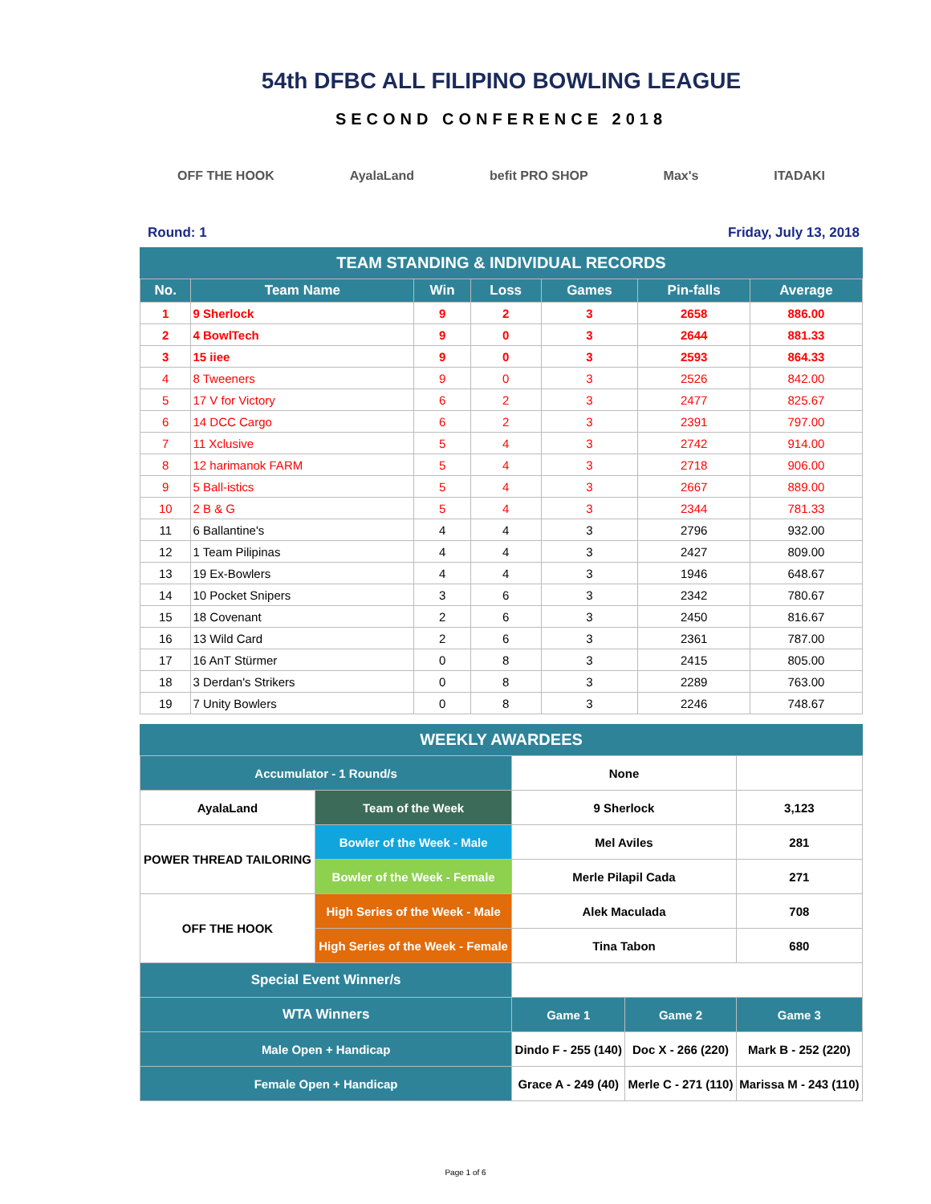54th DFBC ALL FILIPINO BOWLING LEAGUE
SECOND CONFERENCE 2018
OFF THE HOOK AyalaLand befit PRO SHOP Max's ITADAKI
Round: 1 Friday, July 13, 2018
TEAM STANDING & INDIVIDUAL RECORDS
| No. | Team Name | Win | Loss | Games | Pin-falls | Average |
| --- | --- | --- | --- | --- | --- | --- |
| 1 | 9 Sherlock | 9 | 2 | 3 | 2658 | 886.00 |
| 2 | 4 BowlTech | 9 | 0 | 3 | 2644 | 881.33 |
| 3 | 15 iiee | 9 | 0 | 3 | 2593 | 864.33 |
| 4 | 8 Tweeners | 9 | 0 | 3 | 2526 | 842.00 |
| 5 | 17 V for Victory | 6 | 2 | 3 | 2477 | 825.67 |
| 6 | 14 DCC Cargo | 6 | 2 | 3 | 2391 | 797.00 |
| 7 | 11 Xclusive | 5 | 4 | 3 | 2742 | 914.00 |
| 8 | 12 harimanok FARM | 5 | 4 | 3 | 2718 | 906.00 |
| 9 | 5 Ball-istics | 5 | 4 | 3 | 2667 | 889.00 |
| 10 | 2 B & G | 5 | 4 | 3 | 2344 | 781.33 |
| 11 | 6 Ballantine's | 4 | 4 | 3 | 2796 | 932.00 |
| 12 | 1 Team Pilipinas | 4 | 4 | 3 | 2427 | 809.00 |
| 13 | 19 Ex-Bowlers | 4 | 4 | 3 | 1946 | 648.67 |
| 14 | 10 Pocket Snipers | 3 | 6 | 3 | 2342 | 780.67 |
| 15 | 18 Covenant | 2 | 6 | 3 | 2450 | 816.67 |
| 16 | 13 Wild Card | 2 | 6 | 3 | 2361 | 787.00 |
| 17 | 16 AnT Stürmer | 0 | 8 | 3 | 2415 | 805.00 |
| 18 | 3 Derdan's Strikers | 0 | 8 | 3 | 2289 | 763.00 |
| 19 | 7 Unity Bowlers | 0 | 8 | 3 | 2246 | 748.67 |
WEEKLY AWARDEES
| Accumulator - 1 Round/s | | None | | |
| AyalaLand | Team of the Week | 9 Sherlock | | 3,123 |
| POWER THREAD TAILORING | Bowler of the Week - Male | Mel Aviles | | 281 |
| | Bowler of the Week - Female | Merle Pilapil Cada | | 271 |
| OFF THE HOOK | High Series of the Week - Male | Alek Maculada | | 708 |
| | High Series of the Week - Female | Tina Tabon | | 680 |
| Special Event Winner/s | | | | |
| WTA Winners | | Game 1 | Game 2 | Game 3 |
| Male Open + Handicap | | Dindo F - 255 (140) | Doc X - 266 (220) | Mark B - 252 (220) |
| Female Open + Handicap | | Grace A - 249 (40) | Merle C - 271 (110) | Marissa M - 243 (110) |
Page 1 of 6